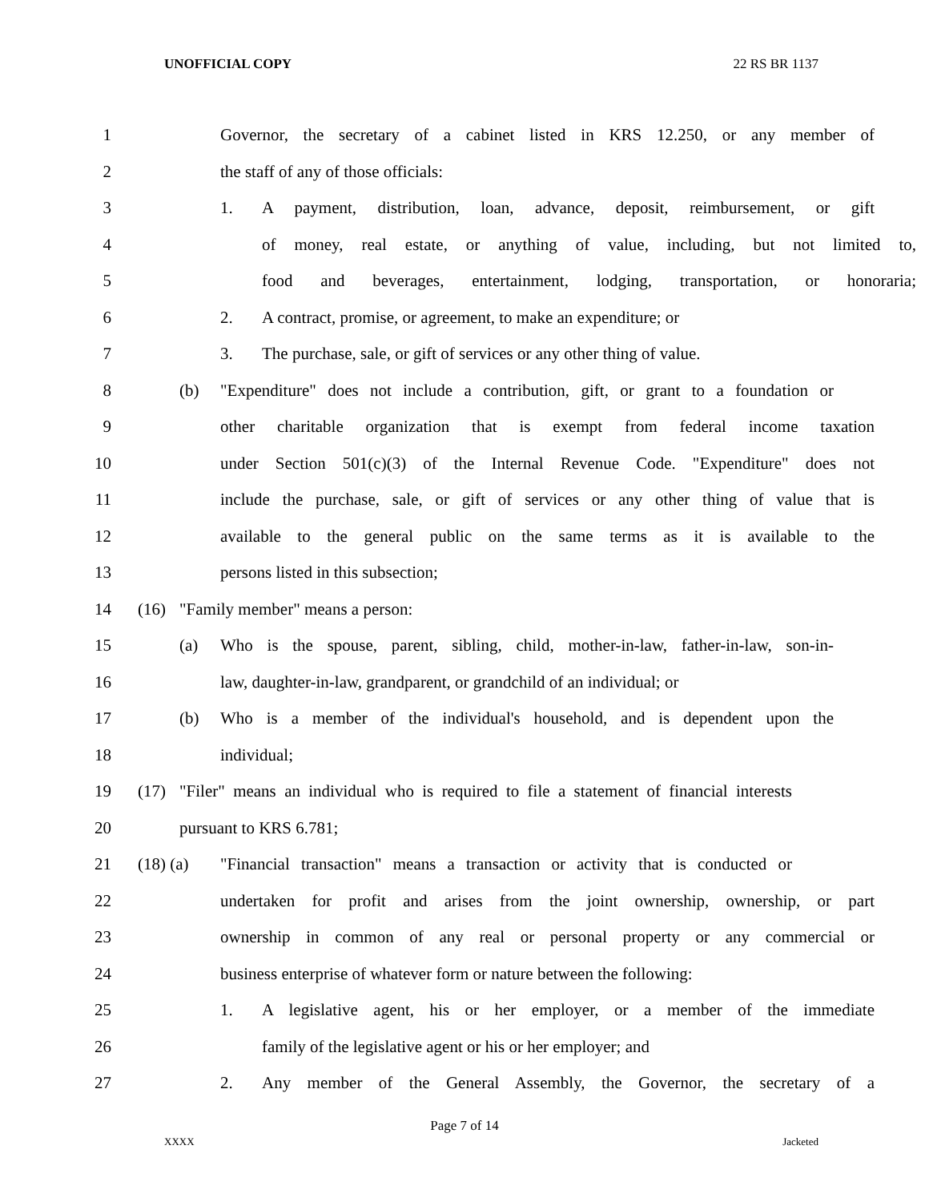UNOFFICIAL COPY 22 RS BR 1137
1 Governor, the secretary of a cabinet listed in KRS 12.250, or any member of
2 the staff of any of those officials:
3 1. A payment, distribution, loan, advance, deposit, reimbursement, or gift
4 of money, real estate, or anything of value, including, but not limited to,
5 food and beverages, entertainment, lodging, transportation, or honoraria;
6 2. A contract, promise, or agreement, to make an expenditure; or
7 3. The purchase, sale, or gift of services or any other thing of value.
8 (b) "Expenditure" does not include a contribution, gift, or grant to a foundation or
9 other charitable organization that is exempt from federal income taxation
10 under Section 501(c)(3) of the Internal Revenue Code. "Expenditure" does not
11 include the purchase, sale, or gift of services or any other thing of value that is
12 available to the general public on the same terms as it is available to the
13 persons listed in this subsection;
14 (16) "Family member" means a person:
15 (a) Who is the spouse, parent, sibling, child, mother-in-law, father-in-law, son-in-
16 law, daughter-in-law, grandparent, or grandchild of an individual; or
17 (b) Who is a member of the individual's household, and is dependent upon the
18 individual;
19 (17) "Filer" means an individual who is required to file a statement of financial interests
20 pursuant to KRS 6.781;
21 (18) (a) "Financial transaction" means a transaction or activity that is conducted or
22 undertaken for profit and arises from the joint ownership, ownership, or part
23 ownership in common of any real or personal property or any commercial or
24 business enterprise of whatever form or nature between the following:
25 1. A legislative agent, his or her employer, or a member of the immediate
26 family of the legislative agent or his or her employer; and
27 2. Any member of the General Assembly, the Governor, the secretary of a
Page 7 of 14
XXXX Jacketed